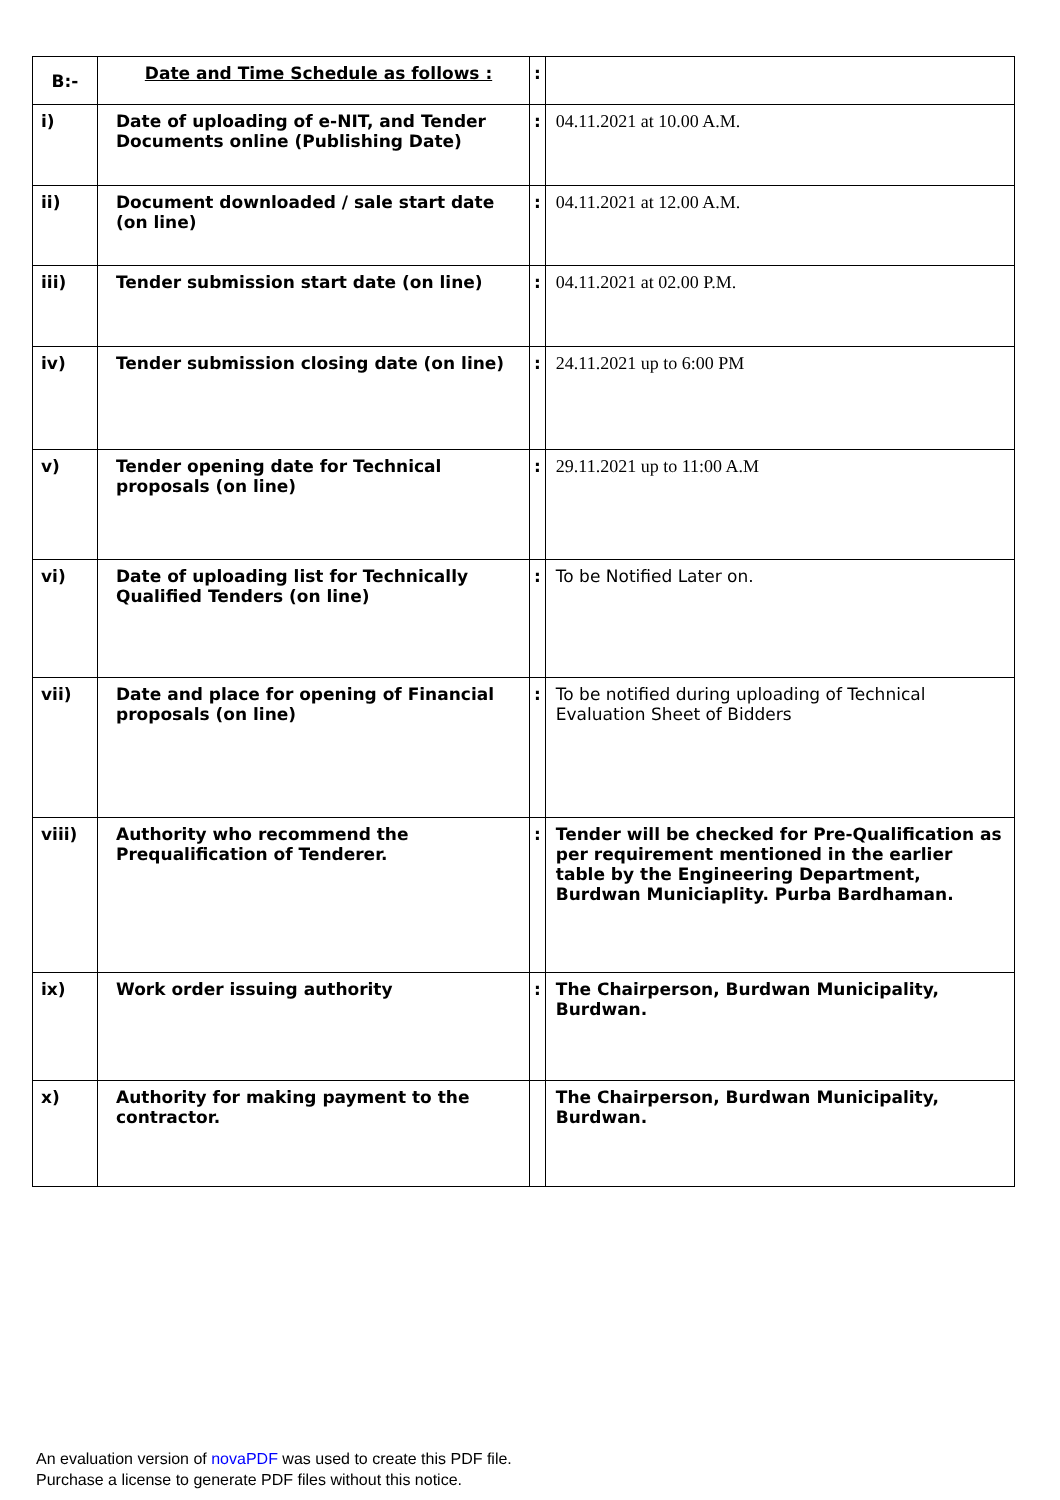| B:- | Date and Time Schedule as follows : | : | |
| i) | Date of uploading of e-NIT, and Tender Documents online (Publishing Date) | : | 04.11.2021 at 10.00 A.M. |
| ii) | Document downloaded / sale start date (on line) | : | 04.11.2021 at 12.00 A.M. |
| iii) | Tender submission start date (on line) | : | 04.11.2021 at 02.00 P.M. |
| iv) | Tender submission closing date (on line) | : | 24.11.2021 up to 6:00 PM |
| v) | Tender opening date for Technical proposals (on line) | : | 29.11.2021 up to 11:00 A.M |
| vi) | Date of uploading list for Technically Qualified Tenders (on line) | : | To be Notified Later on. |
| vii) | Date and place for opening of Financial proposals (on line) | : | To be notified during uploading of Technical Evaluation Sheet of Bidders |
| viii) | Authority who recommend the Prequalification of Tenderer. | : | Tender will be checked for Pre-Qualification as per requirement mentioned in the earlier table by the Engineering Department, Burdwan Municiaplity. Purba Bardhaman. |
| ix) | Work order issuing authority | : | The Chairperson, Burdwan Municipality, Burdwan. |
| x) | Authority for making payment to the contractor. | | The Chairperson, Burdwan Municipality, Burdwan. |
An evaluation version of novaPDF was used to create this PDF file.
Purchase a license to generate PDF files without this notice.